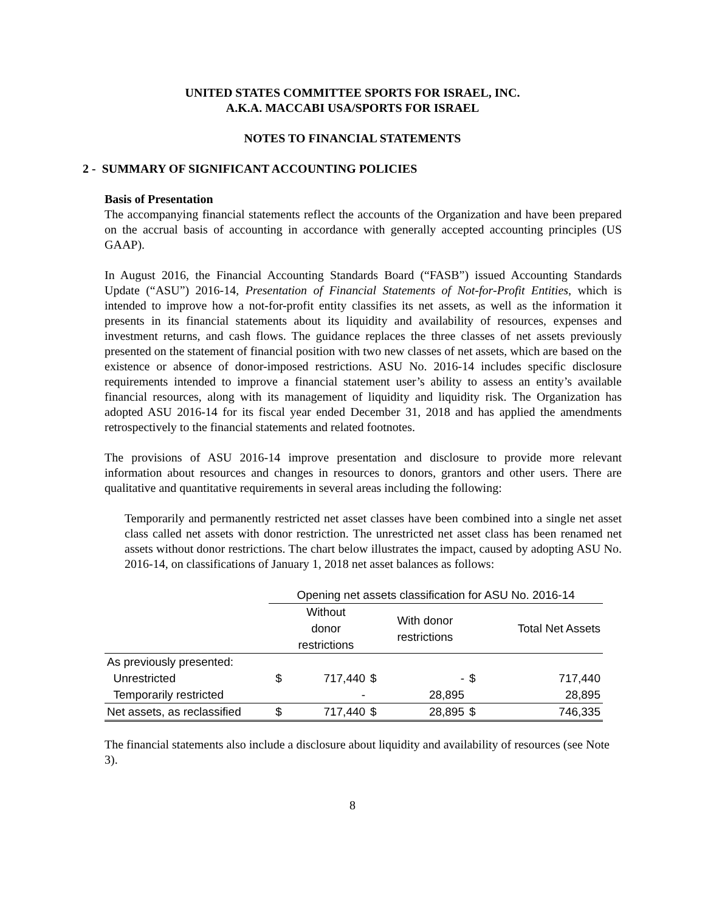UNITED STATES COMMITTEE SPORTS FOR ISRAEL, INC.
A.K.A. MACCABI USA/SPORTS FOR ISRAEL
NOTES TO FINANCIAL STATEMENTS
2 - SUMMARY OF SIGNIFICANT ACCOUNTING POLICIES
Basis of Presentation
The accompanying financial statements reflect the accounts of the Organization and have been prepared on the accrual basis of accounting in accordance with generally accepted accounting principles (US GAAP).
In August 2016, the Financial Accounting Standards Board (“FASB”) issued Accounting Standards Update (“ASU”) 2016-14, Presentation of Financial Statements of Not-for-Profit Entities, which is intended to improve how a not-for-profit entity classifies its net assets, as well as the information it presents in its financial statements about its liquidity and availability of resources, expenses and investment returns, and cash flows. The guidance replaces the three classes of net assets previously presented on the statement of financial position with two new classes of net assets, which are based on the existence or absence of donor-imposed restrictions. ASU No. 2016-14 includes specific disclosure requirements intended to improve a financial statement user’s ability to assess an entity’s available financial resources, along with its management of liquidity and liquidity risk. The Organization has adopted ASU 2016-14 for its fiscal year ended December 31, 2018 and has applied the amendments retrospectively to the financial statements and related footnotes.
The provisions of ASU 2016-14 improve presentation and disclosure to provide more relevant information about resources and changes in resources to donors, grantors and other users. There are qualitative and quantitative requirements in several areas including the following:
Temporarily and permanently restricted net asset classes have been combined into a single net asset class called net assets with donor restriction. The unrestricted net asset class has been renamed net assets without donor restrictions. The chart below illustrates the impact, caused by adopting ASU No. 2016-14, on classifications of January 1, 2018 net asset balances as follows:
| | Opening net assets classification for ASU No. 2016-14 | | | | | |
| --- | --- | --- | --- | --- | --- | --- |
| | | Without donor restrictions | | With donor restrictions | | Total Net Assets |
| As previously presented: | | | | | | |
| Unrestricted | $ | 717,440 | $ | - | $ | 717,440 |
| Temporarily restricted | | - | | 28,895 | | 28,895 |
| Net assets, as reclassified | $ | 717,440 | $ | 28,895 | $ | 746,335 |
The financial statements also include a disclosure about liquidity and availability of resources (see Note 3).
8